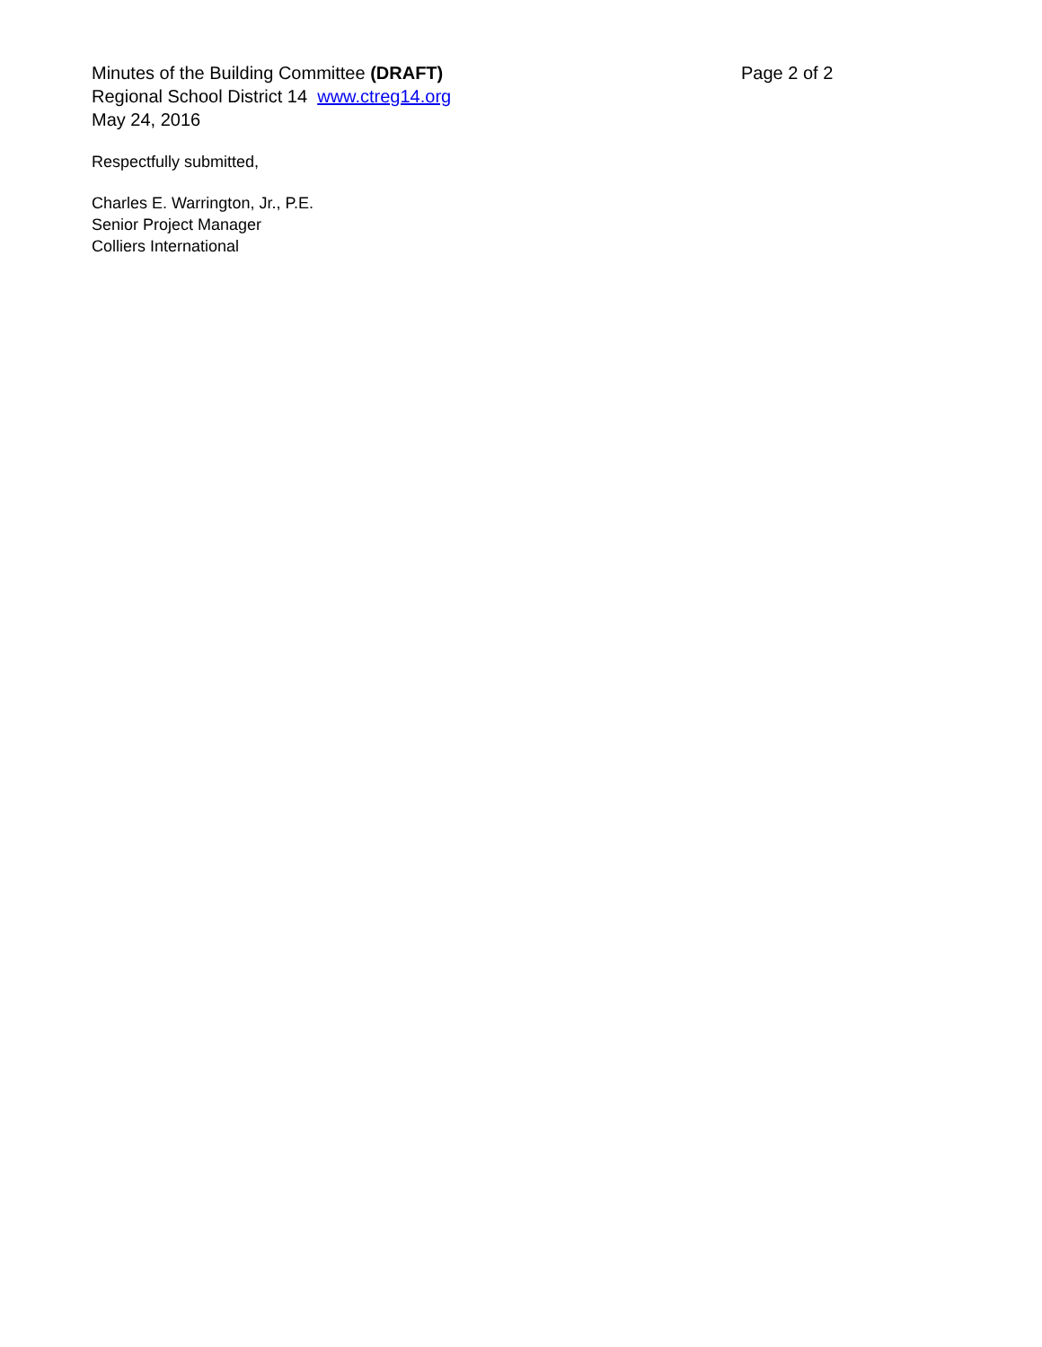Minutes of the Building Committee (DRAFT)
Regional School District 14 www.ctreg14.org
May 24, 2016
Page 2 of 2
Respectfully submitted,
Charles E. Warrington, Jr., P.E.
Senior Project Manager
Colliers International